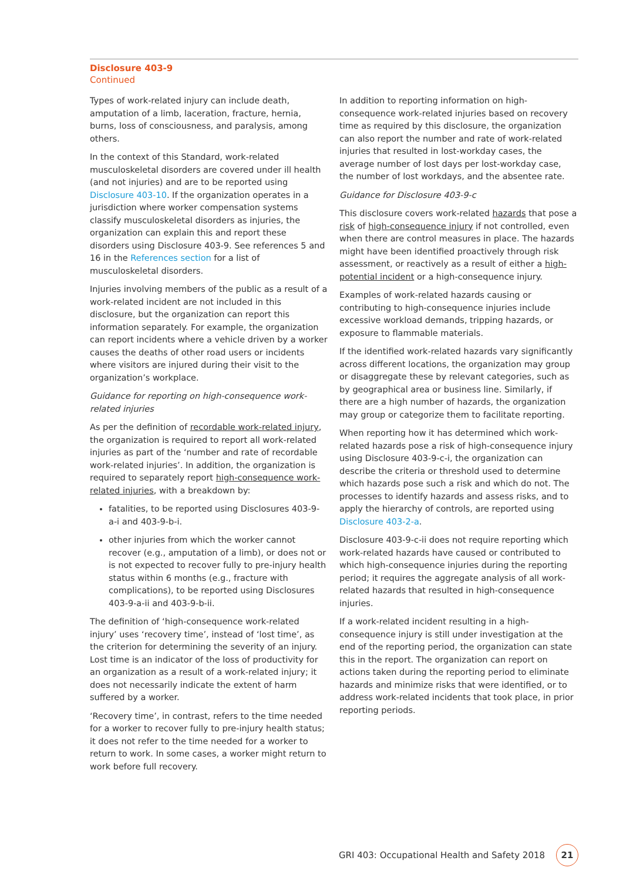Disclosure 403-9
Continued
Types of work-related injury can include death, amputation of a limb, laceration, fracture, hernia, burns, loss of consciousness, and paralysis, among others.
In the context of this Standard, work-related musculoskeletal disorders are covered under ill health (and not injuries) and are to be reported using Disclosure 403-10. If the organization operates in a jurisdiction where worker compensation systems classify musculoskeletal disorders as injuries, the organization can explain this and report these disorders using Disclosure 403-9. See references 5 and 16 in the References section for a list of musculoskeletal disorders.
Injuries involving members of the public as a result of a work-related incident are not included in this disclosure, but the organization can report this information separately. For example, the organization can report incidents where a vehicle driven by a worker causes the deaths of other road users or incidents where visitors are injured during their visit to the organization’s workplace.
Guidance for reporting on high-consequence work-related injuries
As per the definition of recordable work-related injury, the organization is required to report all work-related injuries as part of the ‘number and rate of recordable work-related injuries’. In addition, the organization is required to separately report high-consequence work-related injuries, with a breakdown by:
fatalities, to be reported using Disclosures 403-9-a-i and 403-9-b-i.
other injuries from which the worker cannot recover (e.g., amputation of a limb), or does not or is not expected to recover fully to pre-injury health status within 6 months (e.g., fracture with complications), to be reported using Disclosures 403-9-a-ii and 403-9-b-ii.
The definition of ‘high-consequence work-related injury’ uses ‘recovery time’, instead of ‘lost time’, as the criterion for determining the severity of an injury. Lost time is an indicator of the loss of productivity for an organization as a result of a work-related injury; it does not necessarily indicate the extent of harm suffered by a worker.
‘Recovery time’, in contrast, refers to the time needed for a worker to recover fully to pre-injury health status; it does not refer to the time needed for a worker to return to work. In some cases, a worker might return to work before full recovery.
In addition to reporting information on high-consequence work-related injuries based on recovery time as required by this disclosure, the organization can also report the number and rate of work-related injuries that resulted in lost-workday cases, the average number of lost days per lost-workday case, the number of lost workdays, and the absentee rate.
Guidance for Disclosure 403-9-c
This disclosure covers work-related hazards that pose a risk of high-consequence injury if not controlled, even when there are control measures in place. The hazards might have been identified proactively through risk assessment, or reactively as a result of either a high-potential incident or a high-consequence injury.
Examples of work-related hazards causing or contributing to high-consequence injuries include excessive workload demands, tripping hazards, or exposure to flammable materials.
If the identified work-related hazards vary significantly across different locations, the organization may group or disaggregate these by relevant categories, such as by geographical area or business line. Similarly, if there are a high number of hazards, the organization may group or categorize them to facilitate reporting.
When reporting how it has determined which work-related hazards pose a risk of high-consequence injury using Disclosure 403-9-c-i, the organization can describe the criteria or threshold used to determine which hazards pose such a risk and which do not. The processes to identify hazards and assess risks, and to apply the hierarchy of controls, are reported using Disclosure 403-2-a.
Disclosure 403-9-c-ii does not require reporting which work-related hazards have caused or contributed to which high-consequence injuries during the reporting period; it requires the aggregate analysis of all work-related hazards that resulted in high-consequence injuries.
If a work-related incident resulting in a high-consequence injury is still under investigation at the end of the reporting period, the organization can state this in the report. The organization can report on actions taken during the reporting period to eliminate hazards and minimize risks that were identified, or to address work-related incidents that took place, in prior reporting periods.
GRI 403: Occupational Health and Safety 2018 21